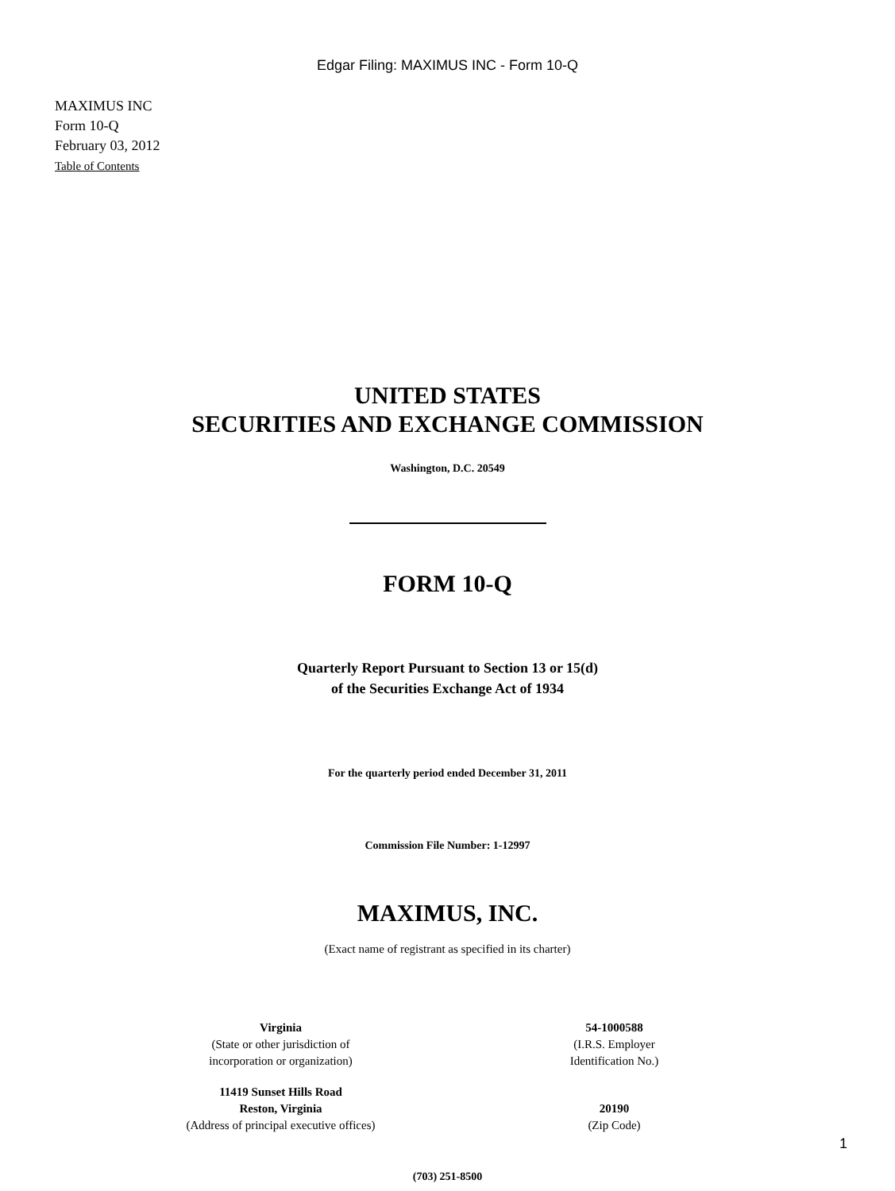Edgar Filing: MAXIMUS INC - Form 10-Q
MAXIMUS INC
Form 10-Q
February 03, 2012
Table of Contents
UNITED STATES
SECURITIES AND EXCHANGE COMMISSION
Washington, D.C. 20549
FORM 10-Q
Quarterly Report Pursuant to Section 13 or 15(d)
of the Securities Exchange Act of 1934
For the quarterly period ended December 31, 2011
Commission File Number: 1-12997
MAXIMUS, INC.
(Exact name of registrant as specified in its charter)
Virginia
(State or other jurisdiction of
incorporation or organization)
54-1000588
(I.R.S. Employer
Identification No.)
11419 Sunset Hills Road
Reston, Virginia
(Address of principal executive offices)
20190
(Zip Code)
(703) 251-8500
1